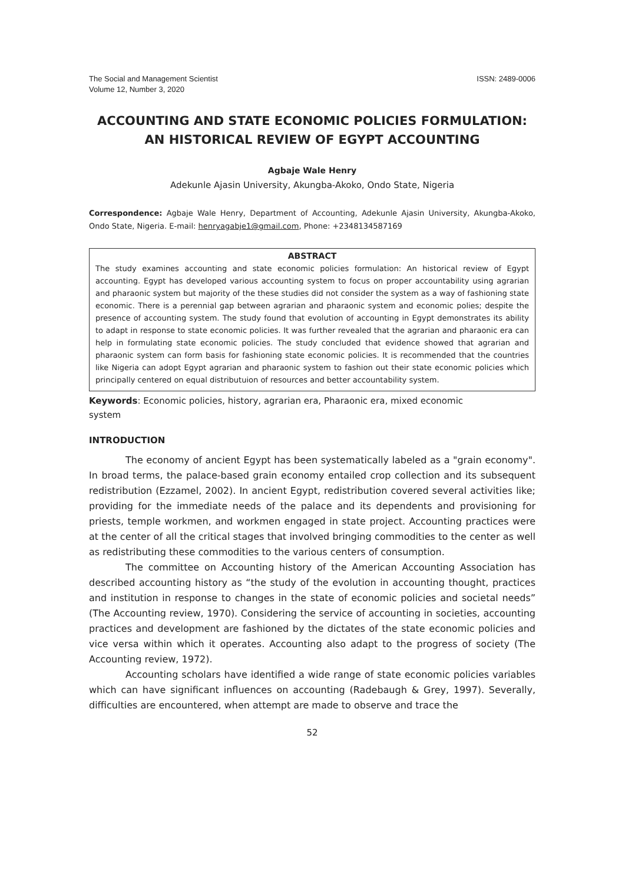The Social and Management Scientist
Volume 12, Number 3, 2020
ISSN: 2489-0006
ACCOUNTING AND STATE ECONOMIC POLICIES FORMULATION: AN HISTORICAL REVIEW OF EGYPT ACCOUNTING
Agbaje Wale Henry
Adekunle Ajasin University, Akungba-Akoko, Ondo State, Nigeria
Correspondence: Agbaje Wale Henry, Department of Accounting, Adekunle Ajasin University, Akungba-Akoko, Ondo State, Nigeria. E-mail: henryagabje1@gmail.com, Phone: +2348134587169
ABSTRACT
The study examines accounting and state economic policies formulation: An historical review of Egypt accounting. Egypt has developed various accounting system to focus on proper accountability using agrarian and pharaonic system but majority of the these studies did not consider the system as a way of fashioning state economic. There is a perennial gap between agrarian and pharaonic system and economic polies; despite the presence of accounting system. The study found that evolution of accounting in Egypt demonstrates its ability to adapt in response to state economic policies. It was further revealed that the agrarian and pharaonic era can help in formulating state economic policies. The study concluded that evidence showed that agrarian and pharaonic system can form basis for fashioning state economic policies. It is recommended that the countries like Nigeria can adopt Egypt agrarian and pharaonic system to fashion out their state economic policies which principally centered on equal distributuion of resources and better accountability system.
Keywords: Economic policies, history, agrarian era, Pharaonic era, mixed economic system
INTRODUCTION
The economy of ancient Egypt has been systematically labeled as a "grain economy". In broad terms, the palace-based grain economy entailed crop collection and its subsequent redistribution (Ezzamel, 2002). In ancient Egypt, redistribution covered several activities like; providing for the immediate needs of the palace and its dependents and provisioning for priests, temple workmen, and workmen engaged in state project. Accounting practices were at the center of all the critical stages that involved bringing commodities to the center as well as redistributing these commodities to the various centers of consumption.
The committee on Accounting history of the American Accounting Association has described accounting history as “the study of the evolution in accounting thought, practices and institution in response to changes in the state of economic policies and societal needs” (The Accounting review, 1970). Considering the service of accounting in societies, accounting practices and development are fashioned by the dictates of the state economic policies and vice versa within which it operates. Accounting also adapt to the progress of society (The Accounting review, 1972).
Accounting scholars have identified a wide range of state economic policies variables which can have significant influences on accounting (Radebaugh & Grey, 1997). Severally, difficulties are encountered, when attempt are made to observe and trace the
52